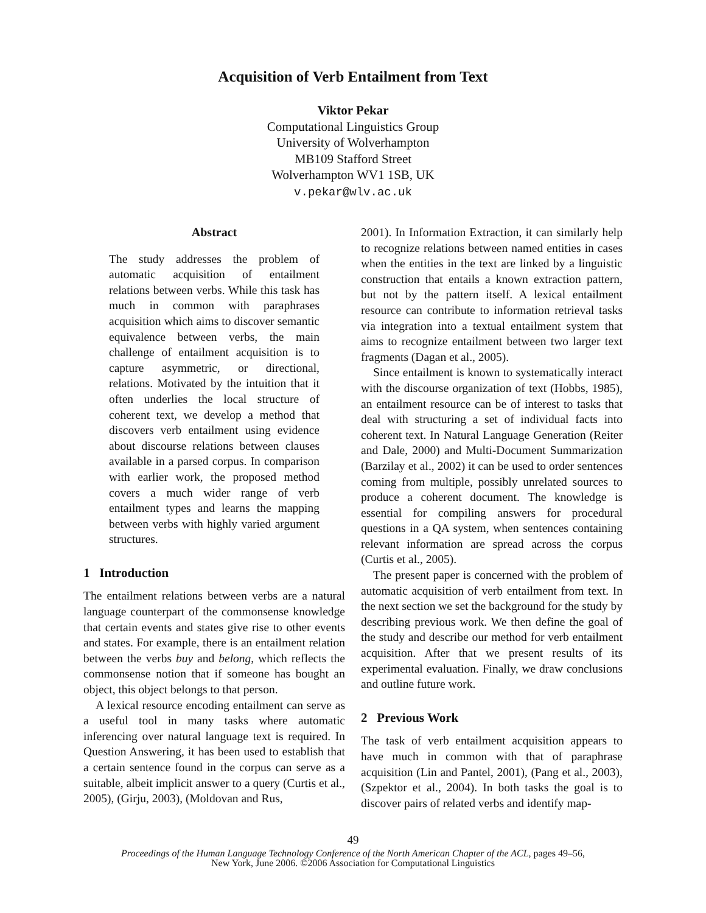Acquisition of Verb Entailment from Text
Viktor Pekar
Computational Linguistics Group
University of Wolverhampton
MB109 Stafford Street
Wolverhampton WV1 1SB, UK
v.pekar@wlv.ac.uk
Abstract
The study addresses the problem of automatic acquisition of entailment relations between verbs. While this task has much in common with paraphrases acquisition which aims to discover semantic equivalence between verbs, the main challenge of entailment acquisition is to capture asymmetric, or directional, relations. Motivated by the intuition that it often underlies the local structure of coherent text, we develop a method that discovers verb entailment using evidence about discourse relations between clauses available in a parsed corpus. In comparison with earlier work, the proposed method covers a much wider range of verb entailment types and learns the mapping between verbs with highly varied argument structures.
1 Introduction
The entailment relations between verbs are a natural language counterpart of the commonsense knowledge that certain events and states give rise to other events and states. For example, there is an entailment relation between the verbs buy and belong, which reflects the commonsense notion that if someone has bought an object, this object belongs to that person.
A lexical resource encoding entailment can serve as a useful tool in many tasks where automatic inferencing over natural language text is required. In Question Answering, it has been used to establish that a certain sentence found in the corpus can serve as a suitable, albeit implicit answer to a query (Curtis et al., 2005), (Girju, 2003), (Moldovan and Rus,
2001). In Information Extraction, it can similarly help to recognize relations between named entities in cases when the entities in the text are linked by a linguistic construction that entails a known extraction pattern, but not by the pattern itself. A lexical entailment resource can contribute to information retrieval tasks via integration into a textual entailment system that aims to recognize entailment between two larger text fragments (Dagan et al., 2005).
Since entailment is known to systematically interact with the discourse organization of text (Hobbs, 1985), an entailment resource can be of interest to tasks that deal with structuring a set of individual facts into coherent text. In Natural Language Generation (Reiter and Dale, 2000) and Multi-Document Summarization (Barzilay et al., 2002) it can be used to order sentences coming from multiple, possibly unrelated sources to produce a coherent document. The knowledge is essential for compiling answers for procedural questions in a QA system, when sentences containing relevant information are spread across the corpus (Curtis et al., 2005).
The present paper is concerned with the problem of automatic acquisition of verb entailment from text. In the next section we set the background for the study by describing previous work. We then define the goal of the study and describe our method for verb entailment acquisition. After that we present results of its experimental evaluation. Finally, we draw conclusions and outline future work.
2 Previous Work
The task of verb entailment acquisition appears to have much in common with that of paraphrase acquisition (Lin and Pantel, 2001), (Pang et al., 2003), (Szpektor et al., 2004). In both tasks the goal is to discover pairs of related verbs and identify map-
49
Proceedings of the Human Language Technology Conference of the North American Chapter of the ACL, pages 49–56,
New York, June 2006. ©2006 Association for Computational Linguistics